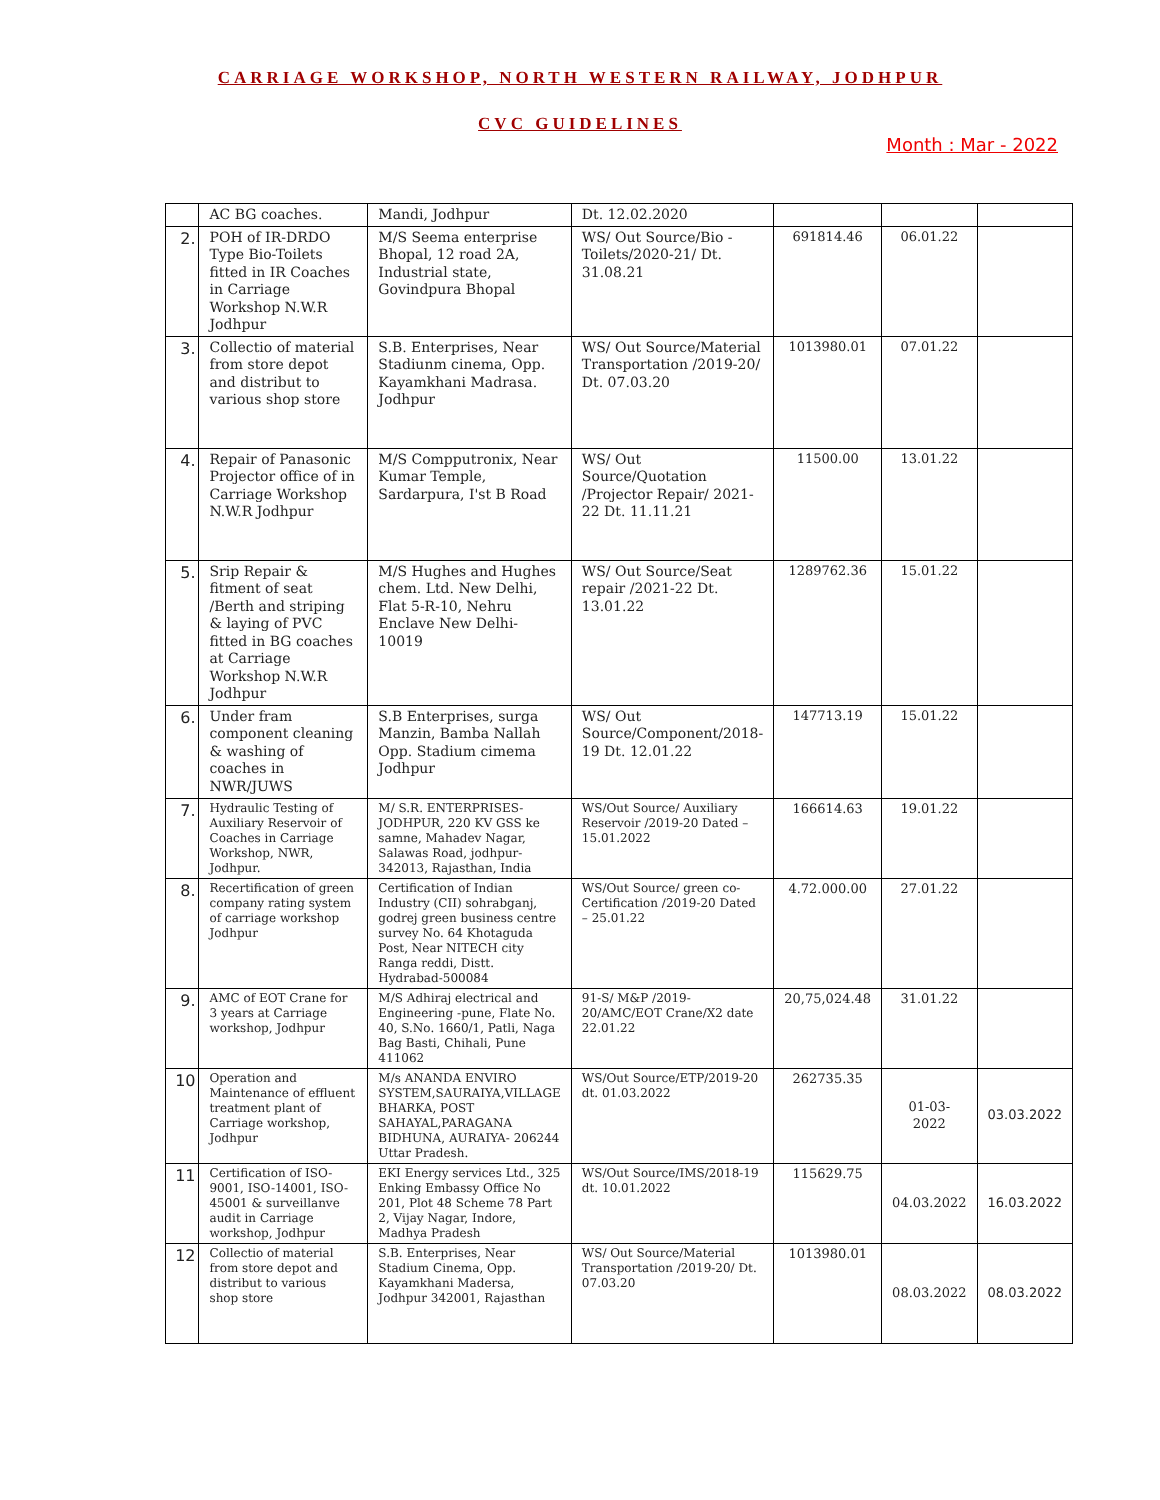CARRIAGE WORKSHOP, NORTH WESTERN RAILWAY, JODHPUR
CVC GUIDELINES
Month : Mar - 2022
| | AC BG coaches. | Mandi, Jodhpur | Dt. 12.02.2020 | | | |
| 2. | POH of IR-DRDO Type Bio-Toilets fitted in IR Coaches in Carriage Workshop N.W.R Jodhpur | M/S Seema enterprise Bhopal, 12 road 2A, Industrial state, Govindpura Bhopal | WS/ Out Source/Bio - Toilets/2020-21/ Dt. 31.08.21 | 691814.46 | 06.01.22 | |
| 3. | Collectio of material from store depot and distribut to various shop store | S.B. Enterprises, Near Stadiunm cinema, Opp. Kayamkhani Madrasa. Jodhpur | WS/ Out Source/Material Transportation /2019-20/ Dt. 07.03.20 | 1013980.01 | 07.01.22 | |
| 4. | Repair of Panasonic Projector office of in Carriage Workshop N.W.R Jodhpur | M/S Compputronix, Near Kumar Temple, Sardarpura, I'st B Road | WS/ Out Source/Quotation /Projector Repair/ 2021-22 Dt. 11.11.21 | 11500.00 | 13.01.22 | |
| 5. | Srip Repair & fitment of seat /Berth and striping & laying of PVC fitted in BG coaches at Carriage Workshop N.W.R Jodhpur | M/S Hughes and Hughes chem. Ltd. New Delhi, Flat 5-R-10, Nehru Enclave New Delhi- 10019 | WS/ Out Source/Seat repair /2021-22 Dt. 13.01.22 | 1289762.36 | 15.01.22 | |
| 6. | Under fram component cleaning & washing of coaches in NWR/JUWS | S.B Enterprises, surga Manzin, Bamba Nallah Opp. Stadium cimema Jodhpur | WS/ Out Source/Component/2018-19 Dt. 12.01.22 | 147713.19 | 15.01.22 | |
| 7. | Hydraulic Testing of Auxiliary Reservoir of Coaches in Carriage Workshop, NWR, Jodhpur. | M/ S.R. ENTERPRISES-JODHPUR, 220 KV GSS ke samne, Mahadev Nagar, Salawas Road, jodhpur-342013, Rajasthan, India | WS/Out Source/ Auxiliary Reservoir /2019-20 Dated – 15.01.2022 | 166614.63 | 19.01.22 | |
| 8. | Recertification of green company rating system of carriage workshop Jodhpur | Certification of Indian Industry (CII) sohrabganj, godrej green business centre survey No. 64 Khotaguda Post, Near NITECH city Ranga reddi, Distt. Hydrabad-500084 | WS/Out Source/ green co- Certification /2019-20 Dated – 25.01.22 | 4.72.000.00 | 27.01.22 | |
| 9. | AMC of EOT Crane for 3 years at Carriage workshop, Jodhpur | M/S Adhiraj electrical and Engineering -pune, Flate No. 40, S.No. 1660/1, Patli, Naga Bag Basti, Chihali, Pune 411062 | 91-S/ M&P /2019-20/AMC/EOT Crane/X2 date 22.01.22 | 20,75,024.48 | 31.01.22 | |
| 10 | Operation and Maintenance of effluent treatment plant of Carriage workshop, Jodhpur | M/s ANANDA ENVIRO SYSTEM,SAURAIYA,VILLAGE BHARKA, POST SAHAYAL,PARAGANA BIDHUNA, AURAIYA- 206244 Uttar Pradesh. | WS/Out Source/ETP/2019-20 dt. 01.03.2022 | 262735.35 | 01-03-2022 | 03.03.2022 |
| 11 | Certification of ISO-9001, ISO-14001, ISO-45001 & surveillanve audit in Carriage workshop, Jodhpur | EKI Energy services Ltd., 325 Enking Embassy Office No 201, Plot 48 Scheme 78 Part 2, Vijay Nagar, Indore, Madhya Pradesh | WS/Out Source/IMS/2018-19 dt. 10.01.2022 | 115629.75 | 04.03.2022 | 16.03.2022 |
| 12 | Collectio of material from store depot and distribut to various shop store | S.B. Enterprises, Near Stadium Cinema, Opp. Kayamkhani Madersa, Jodhpur 342001, Rajasthan | WS/ Out Source/Material Transportation /2019-20/ Dt. 07.03.20 | 1013980.01 | 08.03.2022 | 08.03.2022 |